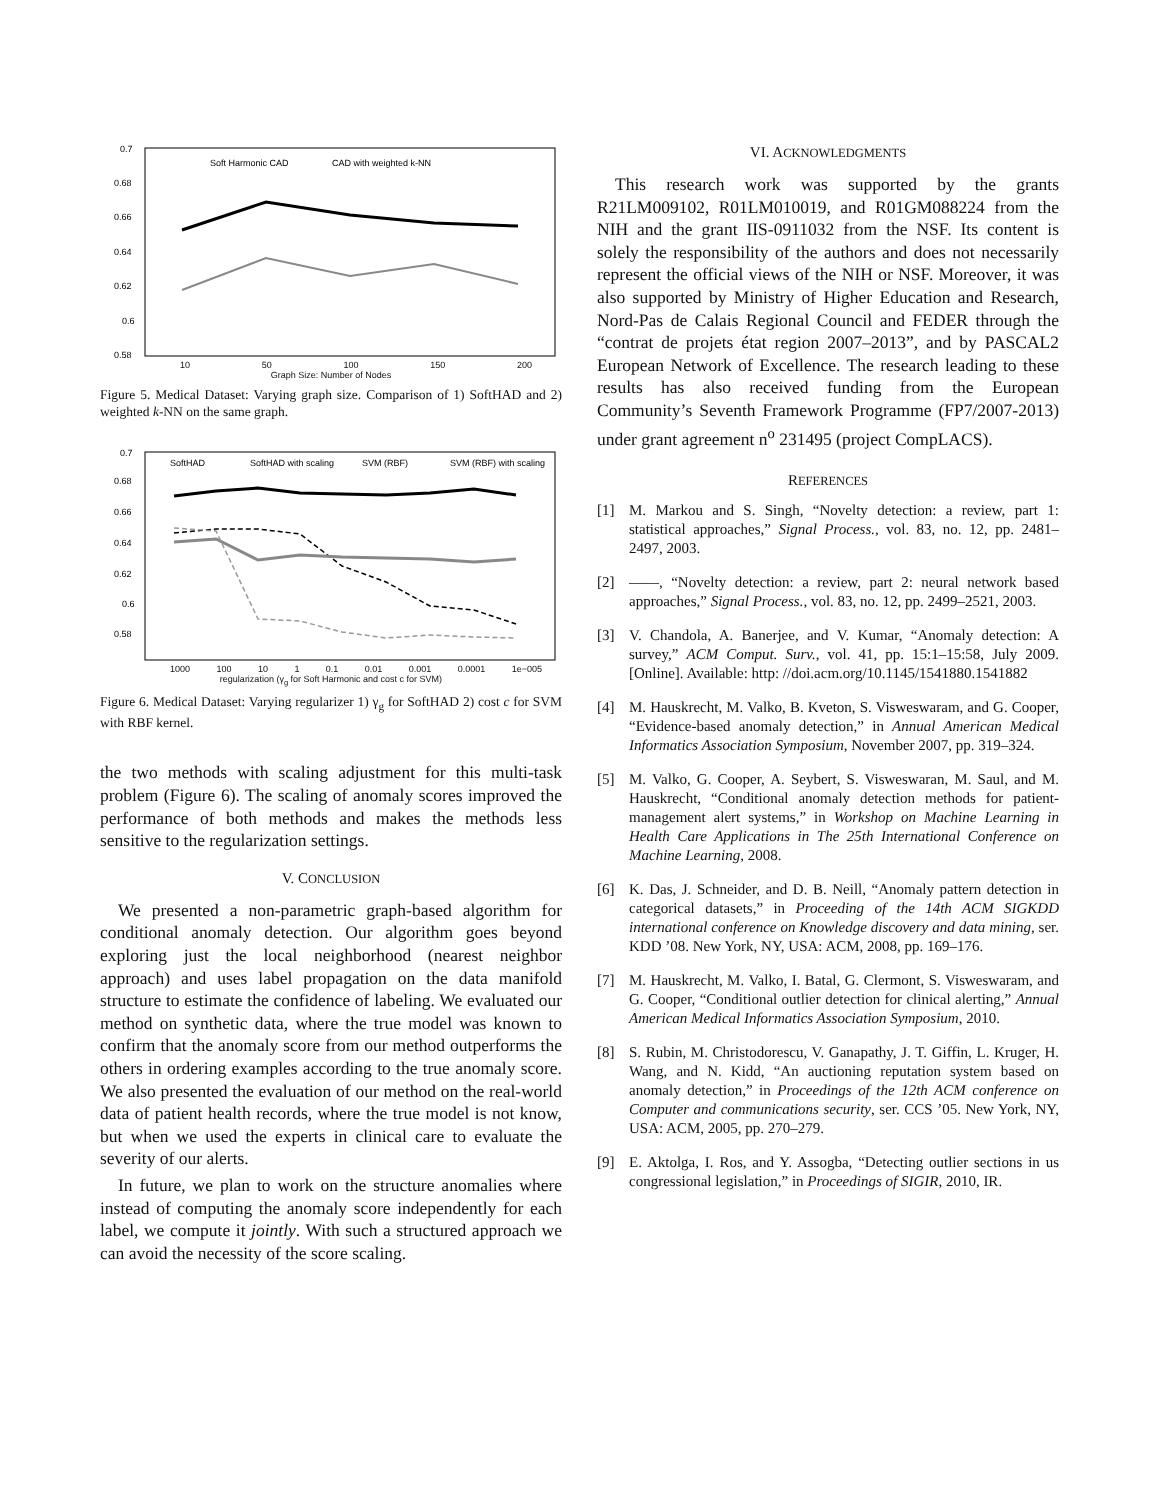0.7
0.68
0.66
0.64
0.62
0.6
0.58
Soft Harmonic CAD
CAD with weighted k-NN
10 50 100 150 200
Graph Size: Number of Nodes
Figure 5. Medical Dataset: Varying graph size. Comparison of 1) SoftHAD and 2) weighted k-NN on the same graph.
0.7
0.68
0.66
0.64
0.62
0.6
0.58
SoftHAD
SoftHAD with scaling
SVM (RBF)
SVM (RBF) with scaling
1000 100 10 1 0.1 0.01 0.001 0.0001 1e−005
regularization (γ<sub>g</sub> for Soft Harmonic and cost c for SVM)
Figure 6. Medical Dataset: Varying regularizer 1) γ<sub>g</sub> for SoftHAD 2) cost c for SVM with RBF kernel.
the two methods with scaling adjustment for this multi-task problem (Figure 6). The scaling of anomaly scores improved the performance of both methods and makes the methods less sensitive to the regularization settings.
V. CONCLUSION
We presented a non-parametric graph-based algorithm for conditional anomaly detection. Our algorithm goes beyond exploring just the local neighborhood (nearest neighbor approach) and uses label propagation on the data manifold structure to estimate the confidence of labeling. We evaluated our method on synthetic data, where the true model was known to confirm that the anomaly score from our method outperforms the others in ordering examples according to the true anomaly score. We also presented the evaluation of our method on the real-world data of patient health records, where the true model is not know, but when we used the experts in clinical care to evaluate the severity of our alerts.
In future, we plan to work on the structure anomalies where instead of computing the anomaly score independently for each label, we compute it jointly. With such a structured approach we can avoid the necessity of the score scaling.
VI. ACKNOWLEDGMENTS
This research work was supported by the grants R21LM009102, R01LM010019, and R01GM088224 from the NIH and the grant IIS-0911032 from the NSF. Its content is solely the responsibility of the authors and does not necessarily represent the official views of the NIH or NSF. Moreover, it was also supported by Ministry of Higher Education and Research, Nord-Pas de Calais Regional Council and FEDER through the “contrat de projets état region 2007–2013”, and by PASCAL2 European Network of Excellence. The research leading to these results has also received funding from the European Community’s Seventh Framework Programme (FP7/2007-2013) under grant agreement n<sup>o</sup> 231495 (project CompLACS).
REFERENCES
[1] M. Markou and S. Singh, “Novelty detection: a review, part 1: statistical approaches,” Signal Process., vol. 83, no. 12, pp. 2481–2497, 2003.
[2] ——, “Novelty detection: a review, part 2: neural network based approaches,” Signal Process., vol. 83, no. 12, pp. 2499–2521, 2003.
[3] V. Chandola, A. Banerjee, and V. Kumar, “Anomaly detection: A survey,” ACM Comput. Surv., vol. 41, pp. 15:1–15:58, July 2009. [Online]. Available: http: //doi.acm.org/10.1145/1541880.1541882
[4] M. Hauskrecht, M. Valko, B. Kveton, S. Visweswaram, and G. Cooper, “Evidence-based anomaly detection,” in Annual American Medical Informatics Association Symposium, November 2007, pp. 319–324.
[5] M. Valko, G. Cooper, A. Seybert, S. Visweswaran, M. Saul, and M. Hauskrecht, “Conditional anomaly detection methods for patient-management alert systems,” in Workshop on Machine Learning in Health Care Applications in The 25th International Conference on Machine Learning, 2008.
[6] K. Das, J. Schneider, and D. B. Neill, “Anomaly pattern detection in categorical datasets,” in Proceeding of the 14th ACM SIGKDD international conference on Knowledge discovery and data mining, ser. KDD ’08. New York, NY, USA: ACM, 2008, pp. 169–176.
[7] M. Hauskrecht, M. Valko, I. Batal, G. Clermont, S. Visweswaram, and G. Cooper, “Conditional outlier detection for clinical alerting,” Annual American Medical Informatics Association Symposium, 2010.
[8] S. Rubin, M. Christodorescu, V. Ganapathy, J. T. Giffin, L. Kruger, H. Wang, and N. Kidd, “An auctioning reputation system based on anomaly detection,” in Proceedings of the 12th ACM conference on Computer and communications security, ser. CCS ’05. New York, NY, USA: ACM, 2005, pp. 270–279.
[9] E. Aktolga, I. Ros, and Y. Assogba, “Detecting outlier sections in us congressional legislation,” in Proceedings of SIGIR, 2010, IR.